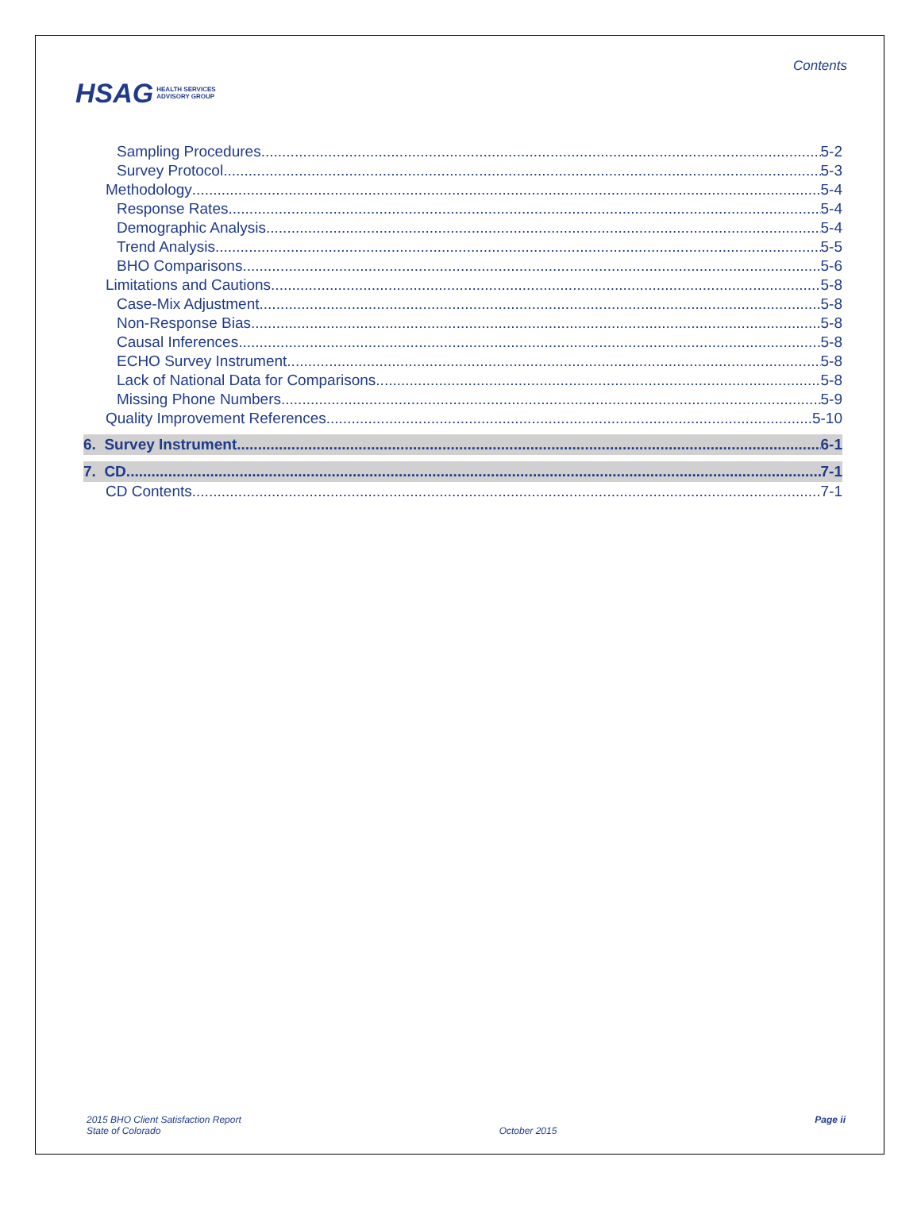HSAG HEALTH SERVICES
ADVISORY GROUP
Contents
Sampling Procedures 5-2
Survey Protocol 5-3
Methodology 5-4
Response Rates 5-4
Demographic Analysis 5-4
Trend Analysis 5-5
BHO Comparisons 5-6
Limitations and Cautions 5-8
Case-Mix Adjustment 5-8
Non-Response Bias 5-8
Causal Inferences 5-8
ECHO Survey Instrument 5-8
Lack of National Data for Comparisons 5-8
Missing Phone Numbers 5-9
Quality Improvement References 5-10
6. Survey Instrument 6-1
7. CD 7-1
CD Contents 7-1
2015 BHO Client Satisfaction Report
State of Colorado
October 2015 Page ii